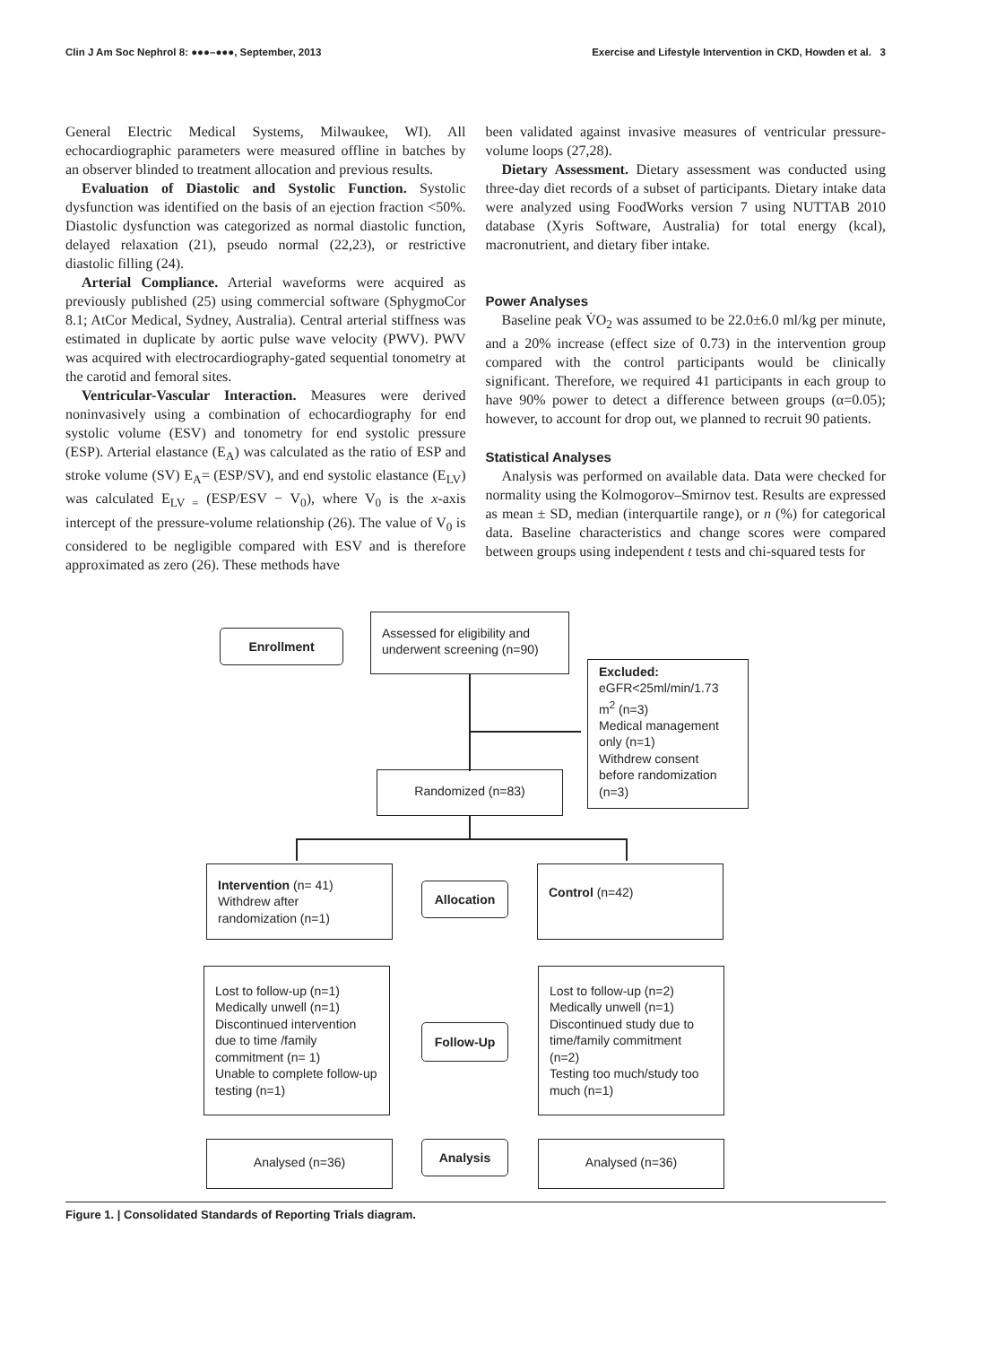Clin J Am Soc Nephrol 8: ●●●–●●●, September, 2013 Exercise and Lifestyle Intervention in CKD, Howden et al. 3
General Electric Medical Systems, Milwaukee, WI). All echocardiographic parameters were measured offline in batches by an observer blinded to treatment allocation and previous results.
Evaluation of Diastolic and Systolic Function. Systolic dysfunction was identified on the basis of an ejection fraction <50%. Diastolic dysfunction was categorized as normal diastolic function, delayed relaxation (21), pseudo normal (22,23), or restrictive diastolic filling (24).
Arterial Compliance. Arterial waveforms were acquired as previously published (25) using commercial software (SphygmoCor 8.1; AtCor Medical, Sydney, Australia). Central arterial stiffness was estimated in duplicate by aortic pulse wave velocity (PWV). PWV was acquired with electrocardiography-gated sequential tonometry at the carotid and femoral sites.
Ventricular-Vascular Interaction. Measures were derived noninvasively using a combination of echocardiography for end systolic volume (ESV) and tonometry for end systolic pressure (ESP). Arterial elastance (E<sub>A</sub>) was calculated as the ratio of ESP and stroke volume (SV) E<sub>A</sub>= (ESP/SV), and end systolic elastance (E<sub>LV</sub>) was calculated E<sub>LV =</sub> (ESP/ESV − V<sub>0</sub>), where V<sub>0</sub> is the x-axis intercept of the pressure-volume relationship (26). The value of V<sub>0</sub> is considered to be negligible compared with ESV and is therefore approximated as zero (26). These methods have
been validated against invasive measures of ventricular pressure-volume loops (27,28).
Dietary Assessment. Dietary assessment was conducted using three-day diet records of a subset of participants. Dietary intake data were analyzed using FoodWorks version 7 using NUTTAB 2010 database (Xyris Software, Australia) for total energy (kcal), macronutrient, and dietary fiber intake.
Power Analyses
Baseline peak V̇O<sub>2</sub> was assumed to be 22.0±6.0 ml/kg per minute, and a 20% increase (effect size of 0.73) in the intervention group compared with the control participants would be clinically significant. Therefore, we required 41 participants in each group to have 90% power to detect a difference between groups (α=0.05); however, to account for drop out, we planned to recruit 90 patients.
Statistical Analyses
Analysis was performed on available data. Data were checked for normality using the Kolmogorov–Smirnov test. Results are expressed as mean ± SD, median (interquartile range), or n (%) for categorical data. Baseline characteristics and change scores were compared between groups using independent t tests and chi-squared tests for
Enrollment
Assessed for eligibility and underwent screening (n=90)
Excluded:
eGFR<25ml/min/1.73 m<sup>2</sup> (n=3)
Medical management only (n=1)
Withdrew consent before randomization (n=3)
Randomized (n=83)
Intervention (n= 41)
Withdrew after randomization (n=1)
Allocation
Control (n=42)
Lost to follow-up (n=1)
Medically unwell (n=1)
Discontinued intervention due to time /family commitment (n= 1)
Unable to complete follow-up testing (n=1)
Follow-Up
Lost to follow-up (n=2)
Medically unwell (n=1)
Discontinued study due to time/family commitment (n=2)
Testing too much/study too much (n=1)
Analysed (n=36) Analysis Analysed (n=36)
Figure 1. | Consolidated Standards of Reporting Trials diagram.